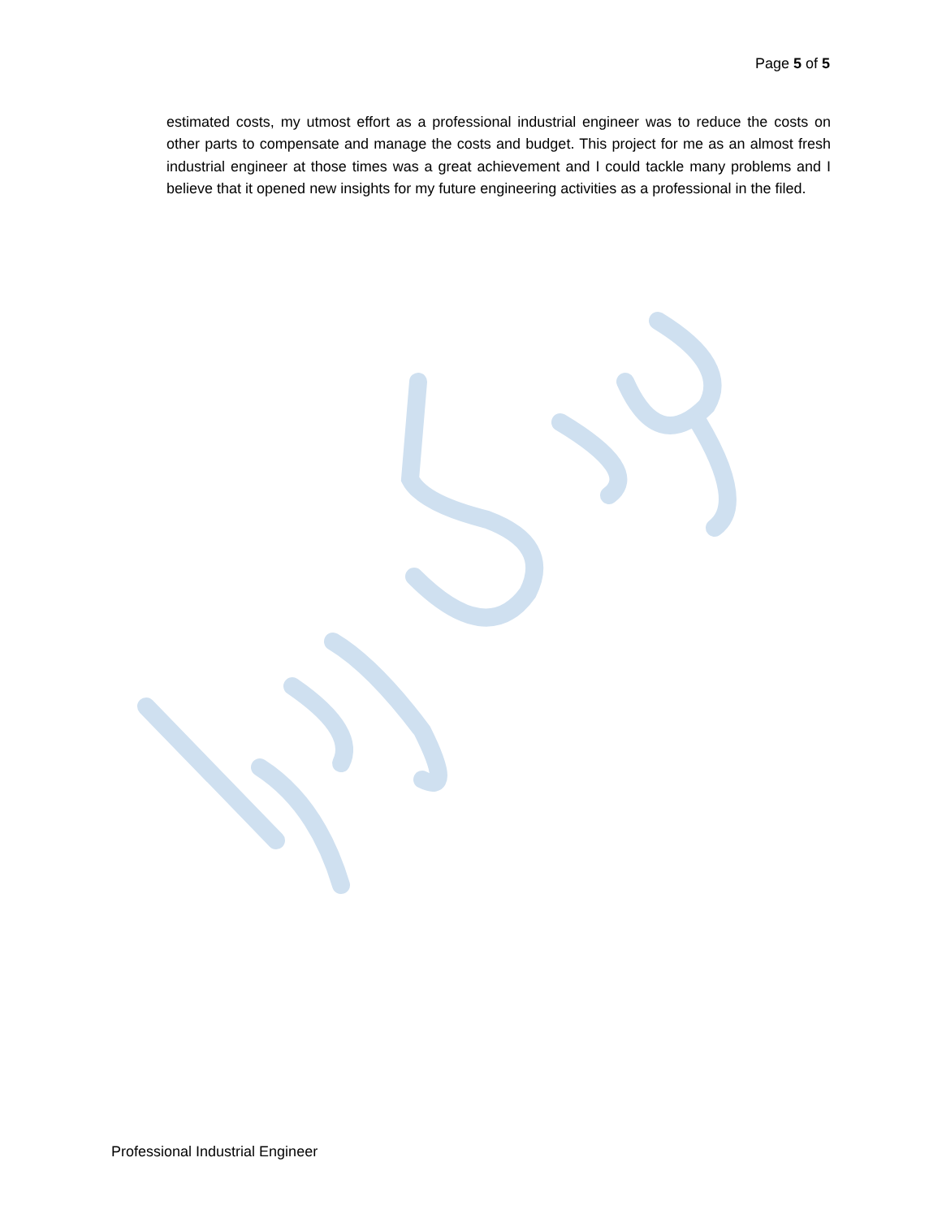Page 5 of 5
estimated costs, my utmost effort as a professional industrial engineer was to reduce the costs on other parts to compensate and manage the costs and budget. This project for me as an almost fresh industrial engineer at those times was a great achievement and I could tackle many problems and I believe that it opened new insights for my future engineering activities as a professional in the filed.
Professional Industrial Engineer